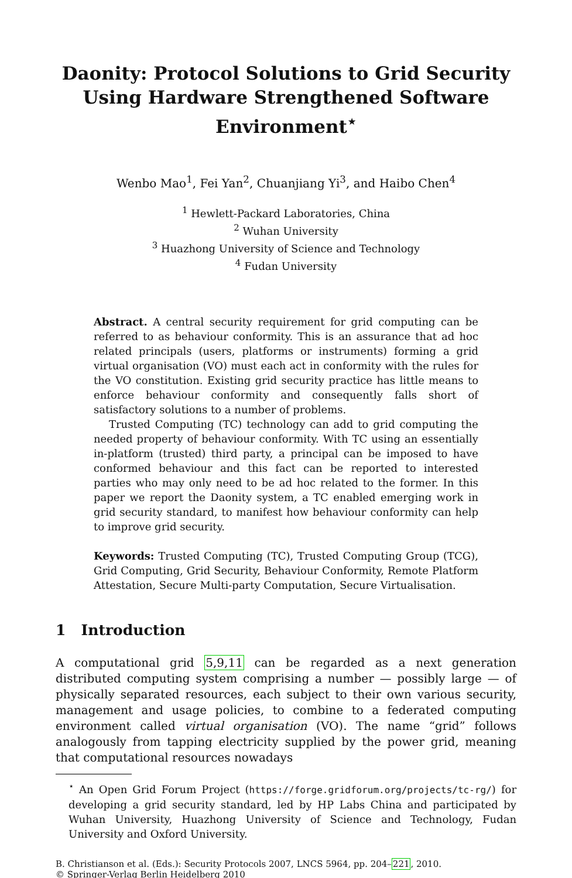Daonity: Protocol Solutions to Grid Security Using Hardware Strengthened Software Environment<sup>⋆</sup>
Wenbo Mao<sup>1</sup>, Fei Yan<sup>2</sup>, Chuanjiang Yi<sup>3</sup>, and Haibo Chen<sup>4</sup>
<sup>1</sup> Hewlett-Packard Laboratories, China
<sup>2</sup> Wuhan University
<sup>3</sup> Huazhong University of Science and Technology
<sup>4</sup> Fudan University
Abstract. A central security requirement for grid computing can be referred to as behaviour conformity. This is an assurance that ad hoc related principals (users, platforms or instruments) forming a grid virtual organisation (VO) must each act in conformity with the rules for the VO constitution. Existing grid security practice has little means to enforce behaviour conformity and consequently falls short of satisfactory solutions to a number of problems.
Trusted Computing (TC) technology can add to grid computing the needed property of behaviour conformity. With TC using an essentially in-platform (trusted) third party, a principal can be imposed to have conformed behaviour and this fact can be reported to interested parties who may only need to be ad hoc related to the former. In this paper we report the Daonity system, a TC enabled emerging work in grid security standard, to manifest how behaviour conformity can help to improve grid security.
Keywords: Trusted Computing (TC), Trusted Computing Group (TCG), Grid Computing, Grid Security, Behaviour Conformity, Remote Platform Attestation, Secure Multi-party Computation, Secure Virtualisation.
1 Introduction
A computational grid 5,9,11 can be regarded as a next generation distributed computing system comprising a number — possibly large — of physically separated resources, each subject to their own various security, management and usage policies, to combine to a federated computing environment called virtual organisation (VO). The name “grid” follows analogously from tapping electricity supplied by the power grid, meaning that computational resources nowadays
<sup>⋆</sup> An Open Grid Forum Project (https://forge.gridforum.org/projects/tc-rg/) for developing a grid security standard, led by HP Labs China and participated by Wuhan University, Huazhong University of Science and Technology, Fudan University and Oxford University.
B. Christianson et al. (Eds.): Security Protocols 2007, LNCS 5964, pp. 204–221, 2010.
© Springer-Verlag Berlin Heidelberg 2010